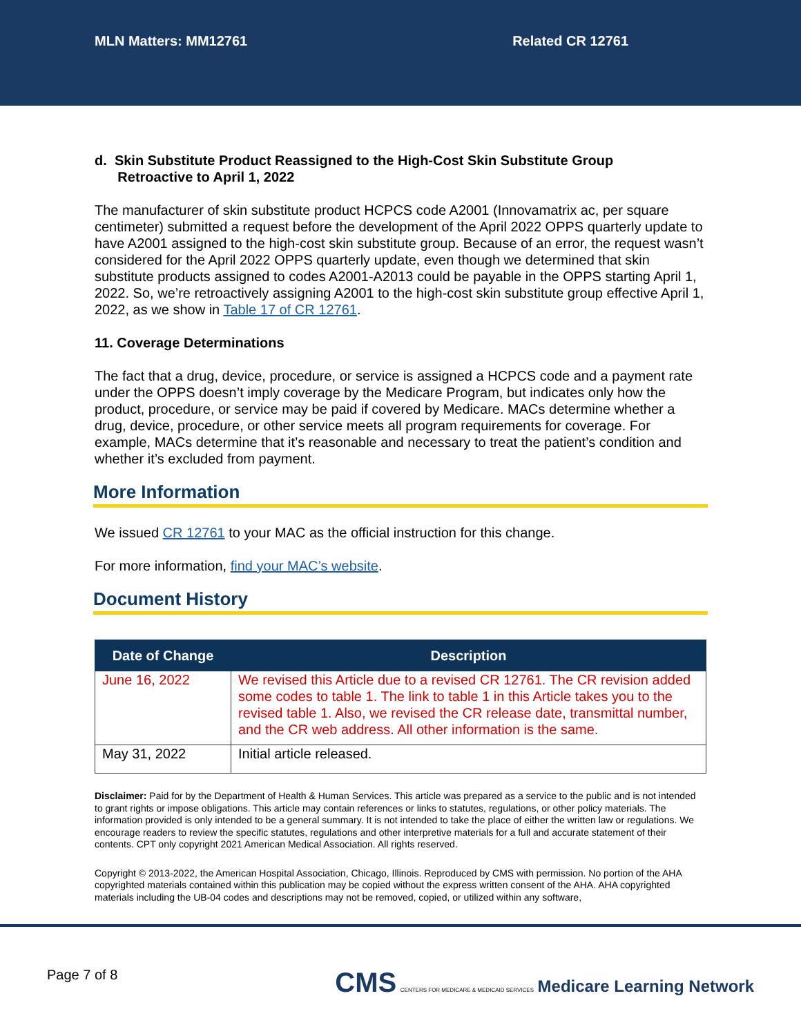MLN Matters: MM12761 Related CR 12761
d. Skin Substitute Product Reassigned to the High-Cost Skin Substitute Group
Retroactive to April 1, 2022
The manufacturer of skin substitute product HCPCS code A2001 (Innovamatrix ac, per square centimeter) submitted a request before the development of the April 2022 OPPS quarterly update to have A2001 assigned to the high-cost skin substitute group. Because of an error, the request wasn’t considered for the April 2022 OPPS quarterly update, even though we determined that skin substitute products assigned to codes A2001-A2013 could be payable in the OPPS starting April 1, 2022. So, we’re retroactively assigning A2001 to the high-cost skin substitute group effective April 1, 2022, as we show in Table 17 of CR 12761.
11. Coverage Determinations
The fact that a drug, device, procedure, or service is assigned a HCPCS code and a payment rate under the OPPS doesn’t imply coverage by the Medicare Program, but indicates only how the product, procedure, or service may be paid if covered by Medicare. MACs determine whether a drug, device, procedure, or other service meets all program requirements for coverage. For example, MACs determine that it’s reasonable and necessary to treat the patient’s condition and whether it’s excluded from payment.
More Information
We issued CR 12761 to your MAC as the official instruction for this change.
For more information, find your MAC’s website.
Document History
| Date of Change | Description |
| --- | --- |
| June 16, 2022 | We revised this Article due to a revised CR 12761. The CR revision added some codes to table 1. The link to table 1 in this Article takes you to the revised table 1. Also, we revised the CR release date, transmittal number, and the CR web address. All other information is the same. |
| May 31, 2022 | Initial article released. |
Disclaimer: Paid for by the Department of Health & Human Services. This article was prepared as a service to the public and is not intended to grant rights or impose obligations. This article may contain references or links to statutes, regulations, or other policy materials. The information provided is only intended to be a general summary. It is not intended to take the place of either the written law or regulations. We encourage readers to review the specific statutes, regulations and other interpretive materials for a full and accurate statement of their contents. CPT only copyright 2021 American Medical Association. All rights reserved.
Copyright © 2013-2022, the American Hospital Association, Chicago, Illinois. Reproduced by CMS with permission. No portion of the AHA copyrighted materials contained within this publication may be copied without the express written consent of the AHA. AHA copyrighted materials including the UB-04 codes and descriptions may not be removed, copied, or utilized within any software,
Page 7 of 8 CMS CENTERS FOR MEDICARE & MEDICAID SERVICES Medicare Learning Network